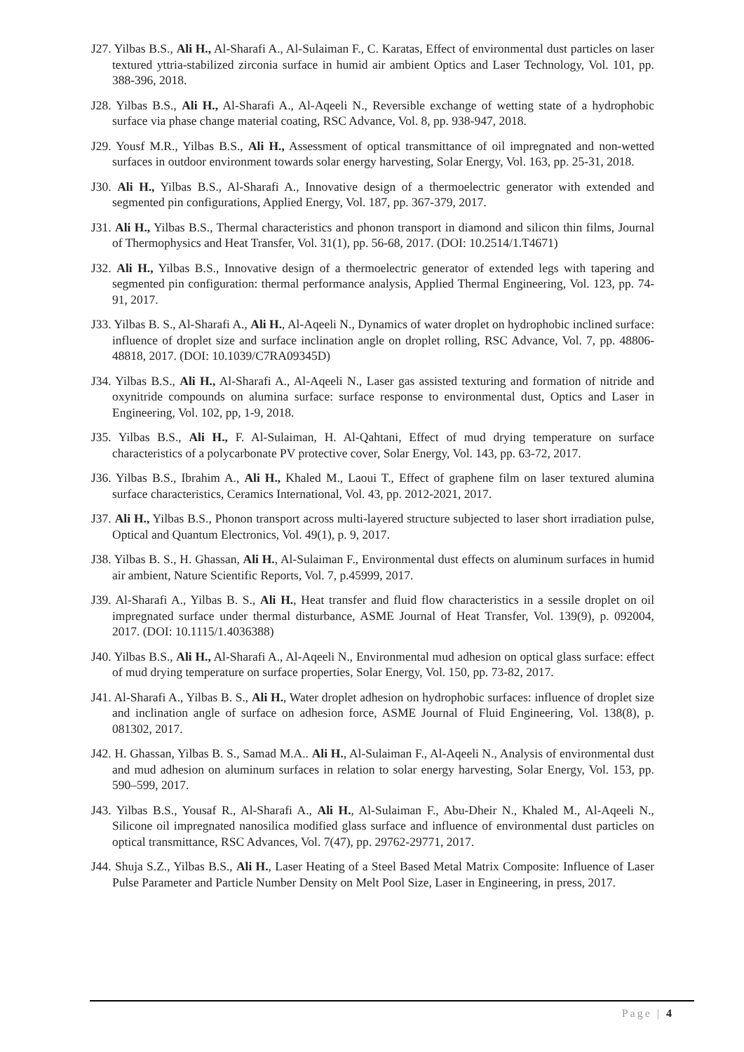J27. Yilbas B.S., Ali H., Al-Sharafi A., Al-Sulaiman F., C. Karatas, Effect of environmental dust particles on laser textured yttria-stabilized zirconia surface in humid air ambient Optics and Laser Technology, Vol. 101, pp. 388-396, 2018.
J28. Yilbas B.S., Ali H., Al-Sharafi A., Al-Aqeeli N., Reversible exchange of wetting state of a hydrophobic surface via phase change material coating, RSC Advance, Vol. 8, pp. 938-947, 2018.
J29. Yousf M.R., Yilbas B.S., Ali H., Assessment of optical transmittance of oil impregnated and non-wetted surfaces in outdoor environment towards solar energy harvesting, Solar Energy, Vol. 163, pp. 25-31, 2018.
J30. Ali H., Yilbas B.S., Al-Sharafi A., Innovative design of a thermoelectric generator with extended and segmented pin configurations, Applied Energy, Vol. 187, pp. 367-379, 2017.
J31. Ali H., Yilbas B.S., Thermal characteristics and phonon transport in diamond and silicon thin films, Journal of Thermophysics and Heat Transfer, Vol. 31(1), pp. 56-68, 2017. (DOI: 10.2514/1.T4671)
J32. Ali H., Yilbas B.S., Innovative design of a thermoelectric generator of extended legs with tapering and segmented pin configuration: thermal performance analysis, Applied Thermal Engineering, Vol. 123, pp. 74-91, 2017.
J33. Yilbas B. S., Al-Sharafi A., Ali H., Al-Aqeeli N., Dynamics of water droplet on hydrophobic inclined surface: influence of droplet size and surface inclination angle on droplet rolling, RSC Advance, Vol. 7, pp. 48806-48818, 2017. (DOI: 10.1039/C7RA09345D)
J34. Yilbas B.S., Ali H., Al-Sharafi A., Al-Aqeeli N., Laser gas assisted texturing and formation of nitride and oxynitride compounds on alumina surface: surface response to environmental dust, Optics and Laser in Engineering, Vol. 102, pp, 1-9, 2018.
J35. Yilbas B.S., Ali H., F. Al-Sulaiman, H. Al-Qahtani, Effect of mud drying temperature on surface characteristics of a polycarbonate PV protective cover, Solar Energy, Vol. 143, pp. 63-72, 2017.
J36. Yilbas B.S., Ibrahim A., Ali H., Khaled M., Laoui T., Effect of graphene film on laser textured alumina surface characteristics, Ceramics International, Vol. 43, pp. 2012-2021, 2017.
J37. Ali H., Yilbas B.S., Phonon transport across multi-layered structure subjected to laser short irradiation pulse, Optical and Quantum Electronics, Vol. 49(1), p. 9, 2017.
J38. Yilbas B. S., H. Ghassan, Ali H., Al-Sulaiman F., Environmental dust effects on aluminum surfaces in humid air ambient, Nature Scientific Reports, Vol. 7, p.45999, 2017.
J39. Al-Sharafi A., Yilbas B. S., Ali H., Heat transfer and fluid flow characteristics in a sessile droplet on oil impregnated surface under thermal disturbance, ASME Journal of Heat Transfer, Vol. 139(9), p. 092004, 2017. (DOI: 10.1115/1.4036388)
J40. Yilbas B.S., Ali H., Al-Sharafi A., Al-Aqeeli N., Environmental mud adhesion on optical glass surface: effect of mud drying temperature on surface properties, Solar Energy, Vol. 150, pp. 73-82, 2017.
J41. Al-Sharafi A., Yilbas B. S., Ali H., Water droplet adhesion on hydrophobic surfaces: influence of droplet size and inclination angle of surface on adhesion force, ASME Journal of Fluid Engineering, Vol. 138(8), p. 081302, 2017.
J42. H. Ghassan, Yilbas B. S., Samad M.A.. Ali H., Al-Sulaiman F., Al-Aqeeli N., Analysis of environmental dust and mud adhesion on aluminum surfaces in relation to solar energy harvesting, Solar Energy, Vol. 153, pp. 590–599, 2017.
J43. Yilbas B.S., Yousaf R., Al-Sharafi A., Ali H., Al-Sulaiman F., Abu-Dheir N., Khaled M., Al-Aqeeli N., Silicone oil impregnated nanosilica modified glass surface and influence of environmental dust particles on optical transmittance, RSC Advances, Vol. 7(47), pp. 29762-29771, 2017.
J44. Shuja S.Z., Yilbas B.S., Ali H., Laser Heating of a Steel Based Metal Matrix Composite: Influence of Laser Pulse Parameter and Particle Number Density on Melt Pool Size, Laser in Engineering, in press, 2017.
Page | 4